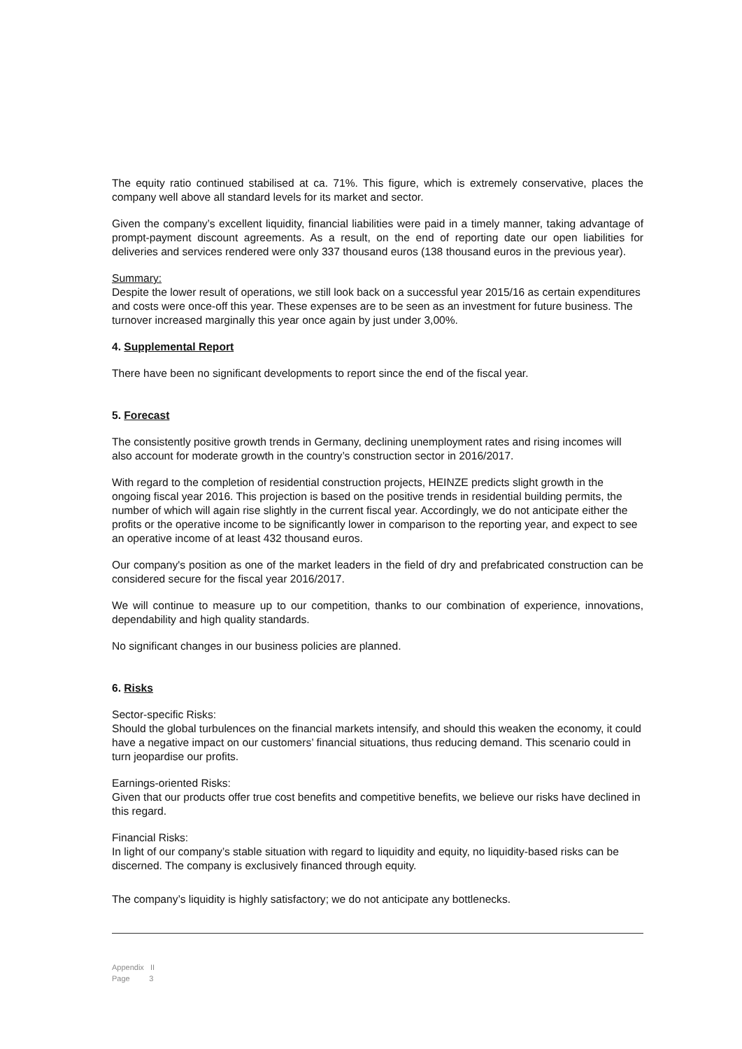The equity ratio continued stabilised at ca. 71%. This figure, which is extremely conservative, places the company well above all standard levels for its market and sector.
Given the company’s excellent liquidity, financial liabilities were paid in a timely manner, taking advantage of prompt-payment discount agreements. As a result, on the end of reporting date our open liabilities for deliveries and services rendered were only 337 thousand euros (138 thousand euros in the previous year).
Summary:
Despite the lower result of operations, we still look back on a successful year 2015/16 as certain expenditures and costs were once-off this year. These expenses are to be seen as an investment for future business. The turnover increased marginally this year once again by just under 3,00%.
4. Supplemental Report
There have been no significant developments to report since the end of the fiscal year.
5. Forecast
The consistently positive growth trends in Germany, declining unemployment rates and rising incomes will also account for moderate growth in the country’s construction sector in 2016/2017.
With regard to the completion of residential construction projects, HEINZE predicts slight growth in the ongoing fiscal year 2016. This projection is based on the positive trends in residential building permits, the number of which will again rise slightly in the current fiscal year. Accordingly, we do not anticipate either the profits or the operative income to be significantly lower in comparison to the reporting year, and expect to see an operative income of at least 432 thousand euros.
Our company's position as one of the market leaders in the field of dry and prefabricated construction can be considered secure for the fiscal year 2016/2017.
We will continue to measure up to our competition, thanks to our combination of experience, innovations, dependability and high quality standards.
No significant changes in our business policies are planned.
6. Risks
Sector-specific Risks:
Should the global turbulences on the financial markets intensify, and should this weaken the economy, it could have a negative impact on our customers’ financial situations, thus reducing demand. This scenario could in turn jeopardise our profits.
Earnings-oriented Risks:
Given that our products offer true cost benefits and competitive benefits, we believe our risks have declined in this regard.
Financial Risks:
In light of our company’s stable situation with regard to liquidity and equity, no liquidity-based risks can be discerned. The company is exclusively financed through equity.
The company’s liquidity is highly satisfactory; we do not anticipate any bottlenecks.
Appendix II
Page 3